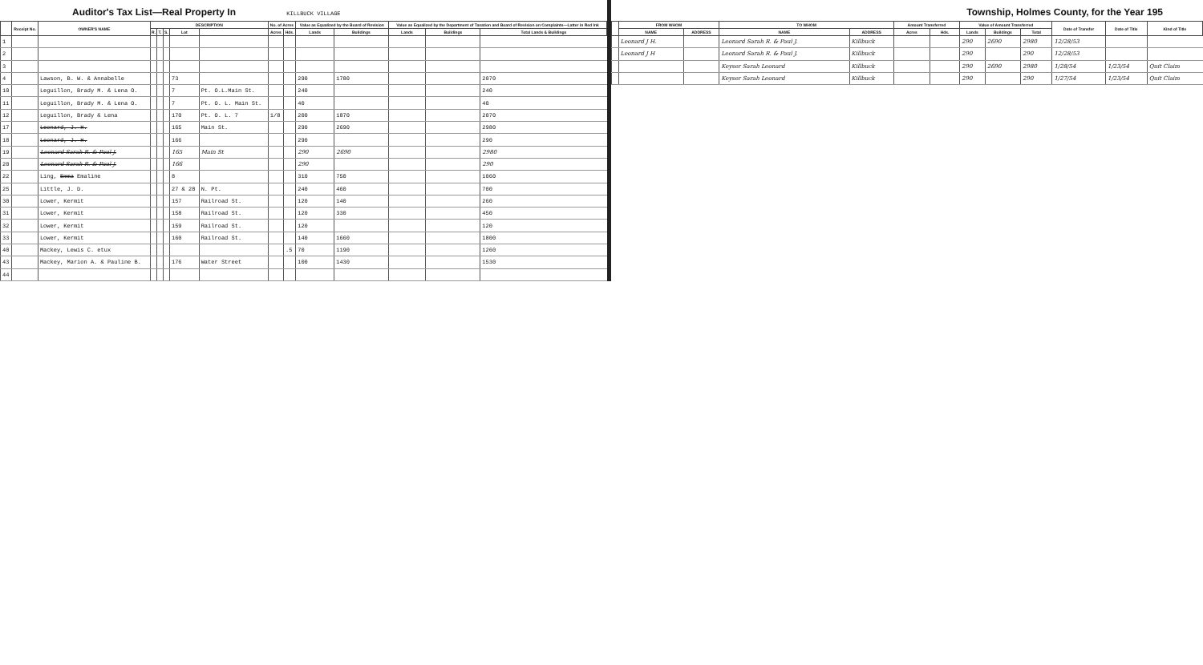Auditor's Tax List—Real Property In KILLBUCK VILLAGE
| | Receipt No. | OWNER'S NAME | DESCRIPTION | | | | | No. of Acres | | Value as Equalized by the Board of Revision | | Value as Equalized by the Department of Taxation and Board of Revision on Complaints—Latter in Red Ink | | |
| --- | --- | --- | --- | --- | --- | --- | --- | --- | --- | --- | --- | --- | --- | --- |
| | | | R. | T. | S. | Lot | | Acres | Hds. | Lands | Buildings | Lands | Buildings | Total Lands & Buildings |
| 1 | | | | | | | | | | | | | | |
| 2 | | | | | | | | | | | | | | |
| 3 | | | | | | | | | | | | | | |
| 4 | | Lawson, B. W. & Annabelle | | | | 73 | | | | 290 | 1780 | | | 2070 |
| 10 | | Leguillon, Brady M. & Lena O. | | | | 7 | Pt. O.L.Main St. | | | 240 | | | | 240 |
| 11 | | Leguillon, Brady M. & Lena O. | | | | 7 | Pt. O. L. Main St. | | | 40 | | | | 40 |
| 12 | | Leguillon, Brady & Lena | | | | 170 | Pt. O. L. 7 | 1/8 | | 200 | 1870 | | | 2070 |
| 17 | | Leonard, J. H. | | | | 165 | Main St. | | | 290 | 2690 | | | 2980 |
| 18 | | Leonard, J. H. | | | | 166 | | | | 290 | | | | 290 |
| 19 | | Leonard Sarah R. & Paul J. | | | | 165 | Main St | | | 290 | 2690 | | | 2980 |
| 20 | | Leonard Sarah R. & Paul J. | | | | 166 | | | | 290 | | | | 290 |
| 22 | | Ling, Emma Emaline | | | | 8 | | | | 310 | 750 | | | 1060 |
| 25 | | Little, J. D. | | | | 27 & 28 | N. Pt. | | | 240 | 460 | | | 700 |
| 30 | | Lower, Kermit | | | | 157 | Railroad St. | | | 120 | 140 | | | 260 |
| 31 | | Lower, Kermit | | | | 158 | Railroad St. | | | 120 | 330 | | | 450 |
| 32 | | Lower, Kermit | | | | 159 | Railroad St. | | | 120 | | | | 120 |
| 33 | | Lower, Kermit | | | | 160 | Railroad St. | | | 140 | 1660 | | | 1800 |
| 40 | | Mackey, Lewis C. etux | | | | | | | .5 | 70 | 1190 | | | 1260 |
| 43 | | Mackey, Marion A. & Pauline B. | | | | 176 | Water Street | | | 100 | 1430 | | | 1530 |
| 44 | | | | | | | | | | | | | | |
Township, Holmes County, for the Year 195
| | FROM WHOM | | TO WHOM | | Amount Transferred | | Value of Amount Transferred | | | Date of Transfer | Date of Title | Kind of Title |
| --- | --- | --- | --- | --- | --- | --- | --- | --- | --- | --- | --- | --- |
| | NAME | ADDRESS | NAME | ADDRESS | Acres | Hds. | Lands | Buildings | Total | | | |
| | Leonard J H. | | Leonard Sarah R. & Paul J. | Killbuck | | | 290 | 2690 | 2980 | 12/28/53 | | |
| | Leonard J H | | Leonard Sarah R. & Paul J. | Killbuck | | | 290 | | 290 | 12/28/53 | | |
| | | | Keyser Sarah Leonard | Killbuck | | | 290 | 2690 | 2980 | 1/28/54 | 1/23/54 | Quit Claim |
| | | | Keyser Sarah Leonard | Killbuck | | | 290 | | 290 | 1/27/54 | 1/23/54 | Quit Claim |